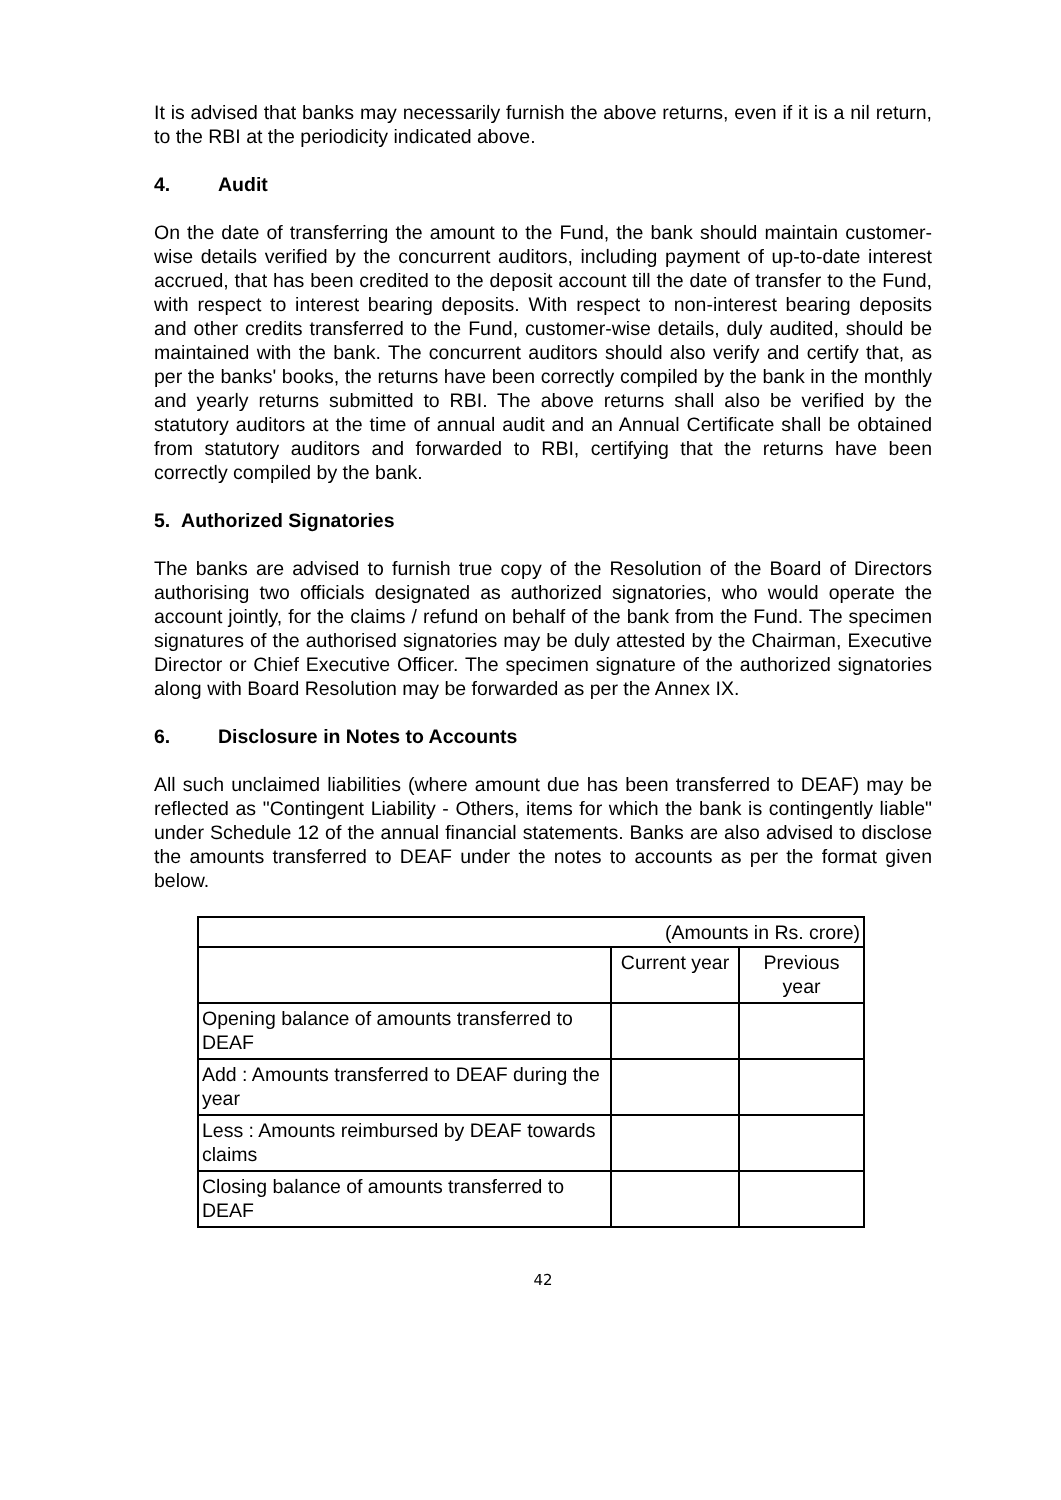It is advised that banks may necessarily furnish the above returns, even if it is a nil return, to the RBI at the periodicity indicated above.
4. Audit
On the date of transferring the amount to the Fund, the bank should maintain customer-wise details verified by the concurrent auditors, including payment of up-to-date interest accrued, that has been credited to the deposit account till the date of transfer to the Fund, with respect to interest bearing deposits. With respect to non-interest bearing deposits and other credits transferred to the Fund, customer-wise details, duly audited, should be maintained with the bank. The concurrent auditors should also verify and certify that, as per the banks' books, the returns have been correctly compiled by the bank in the monthly and yearly returns submitted to RBI. The above returns shall also be verified by the statutory auditors at the time of annual audit and an Annual Certificate shall be obtained from statutory auditors and forwarded to RBI, certifying that the returns have been correctly compiled by the bank.
5. Authorized Signatories
The banks are advised to furnish true copy of the Resolution of the Board of Directors authorising two officials designated as authorized signatories, who would operate the account jointly, for the claims / refund on behalf of the bank from the Fund. The specimen signatures of the authorised signatories may be duly attested by the Chairman, Executive Director or Chief Executive Officer. The specimen signature of the authorized signatories along with Board Resolution may be forwarded as per the Annex IX.
6. Disclosure in Notes to Accounts
All such unclaimed liabilities (where amount due has been transferred to DEAF) may be reflected as "Contingent Liability - Others, items for which the bank is contingently liable" under Schedule 12 of the annual financial statements. Banks are also advised to disclose the amounts transferred to DEAF under the notes to accounts as per the format given below.
| (Amounts in Rs. crore) | | |
| | Current year | Previous year |
| Opening balance of amounts transferred to DEAF | | |
| Add : Amounts transferred to DEAF during the year | | |
| Less : Amounts reimbursed by DEAF towards claims | | |
| Closing balance of amounts transferred to DEAF | | |
42